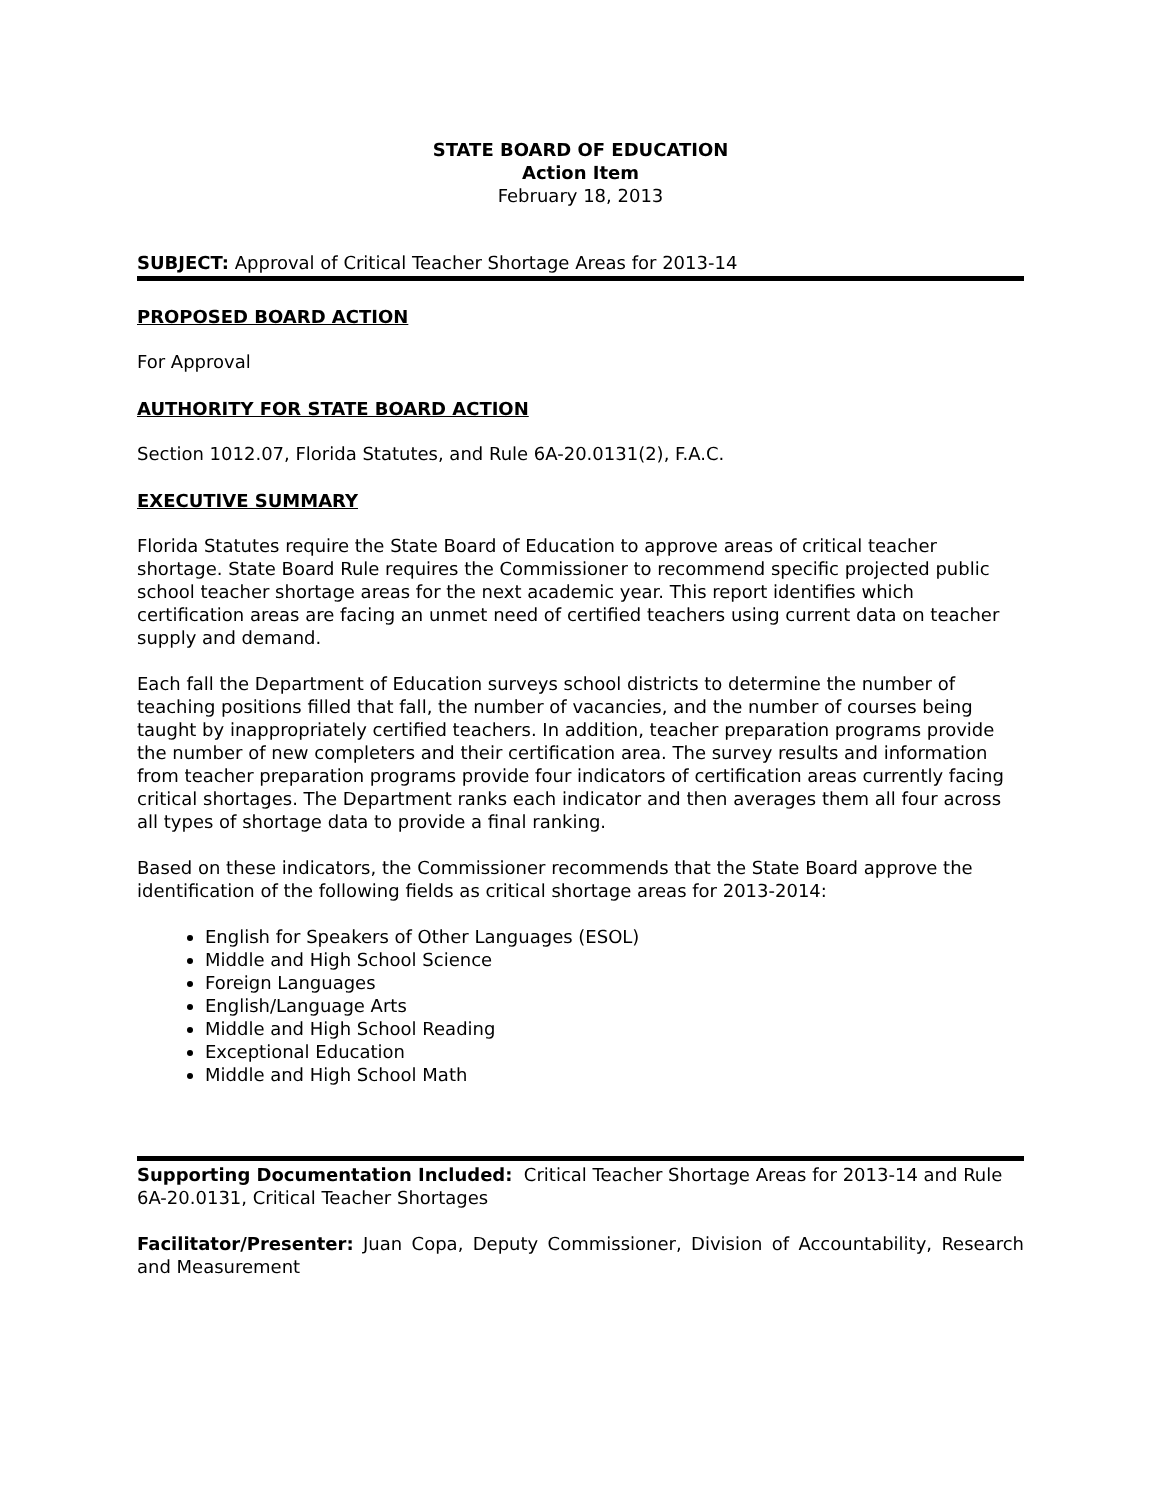STATE BOARD OF EDUCATION
Action Item
February 18, 2013
SUBJECT: Approval of Critical Teacher Shortage Areas for 2013-14
PROPOSED BOARD ACTION
For Approval
AUTHORITY FOR STATE BOARD ACTION
Section 1012.07, Florida Statutes, and Rule 6A-20.0131(2), F.A.C.
EXECUTIVE SUMMARY
Florida Statutes require the State Board of Education to approve areas of critical teacher shortage. State Board Rule requires the Commissioner to recommend specific projected public school teacher shortage areas for the next academic year. This report identifies which certification areas are facing an unmet need of certified teachers using current data on teacher supply and demand.
Each fall the Department of Education surveys school districts to determine the number of teaching positions filled that fall, the number of vacancies, and the number of courses being taught by inappropriately certified teachers. In addition, teacher preparation programs provide the number of new completers and their certification area. The survey results and information from teacher preparation programs provide four indicators of certification areas currently facing critical shortages. The Department ranks each indicator and then averages them all four across all types of shortage data to provide a final ranking.
Based on these indicators, the Commissioner recommends that the State Board approve the identification of the following fields as critical shortage areas for 2013-2014:
English for Speakers of Other Languages (ESOL)
Middle and High School Science
Foreign Languages
English/Language Arts
Middle and High School Reading
Exceptional Education
Middle and High School Math
Supporting Documentation Included: Critical Teacher Shortage Areas for 2013-14 and Rule 6A-20.0131, Critical Teacher Shortages
Facilitator/Presenter: Juan Copa, Deputy Commissioner, Division of Accountability, Research and Measurement